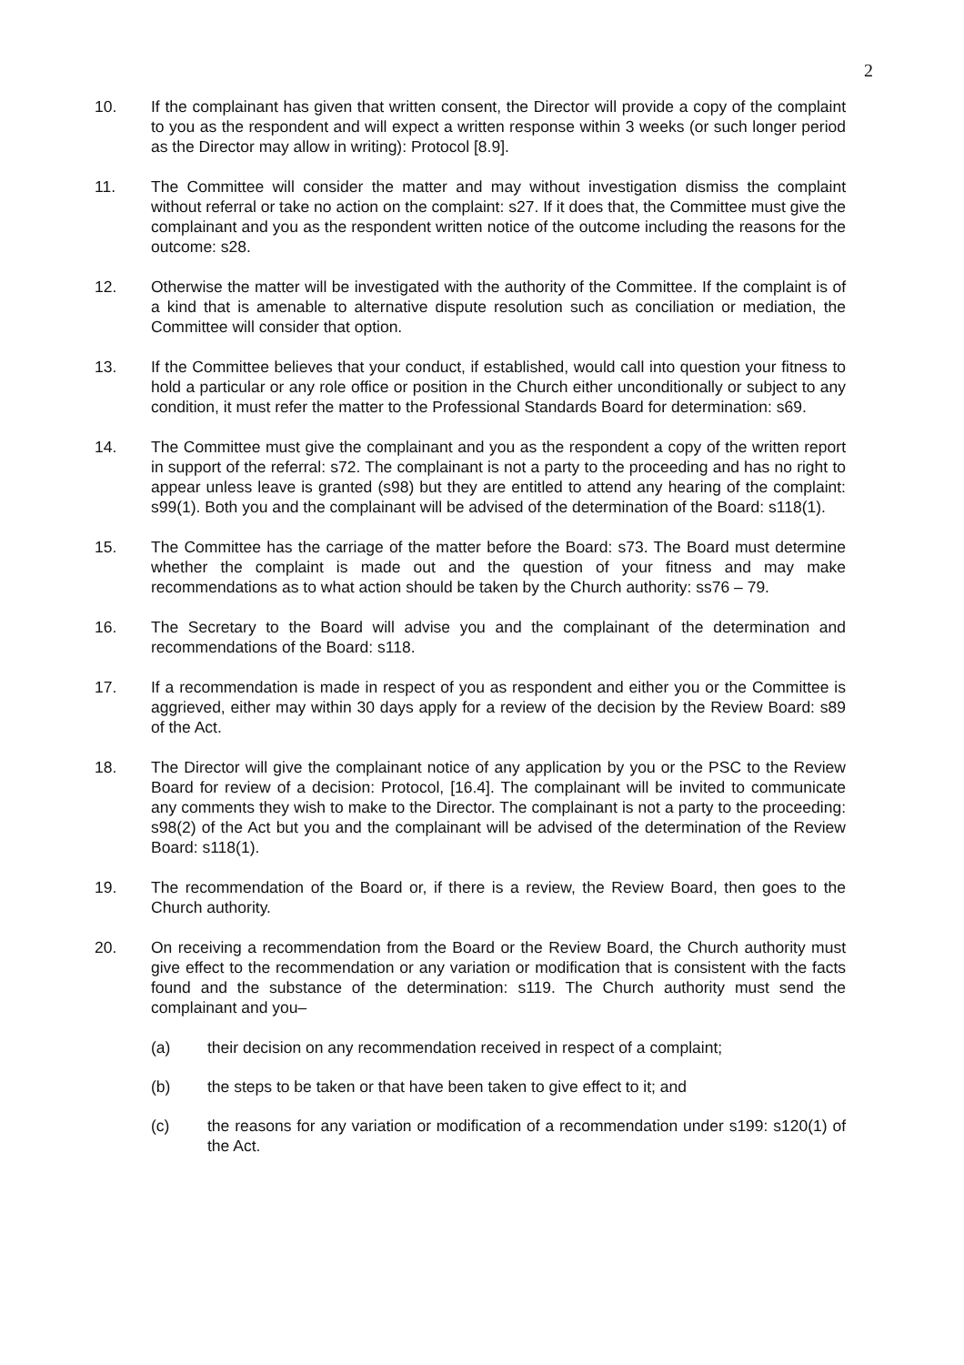2
10. If the complainant has given that written consent, the Director will provide a copy of the complaint to you as the respondent and will expect a written response within 3 weeks (or such longer period as the Director may allow in writing): Protocol [8.9].
11. The Committee will consider the matter and may without investigation dismiss the complaint without referral or take no action on the complaint: s27. If it does that, the Committee must give the complainant and you as the respondent written notice of the outcome including the reasons for the outcome: s28.
12. Otherwise the matter will be investigated with the authority of the Committee. If the complaint is of a kind that is amenable to alternative dispute resolution such as conciliation or mediation, the Committee will consider that option.
13. If the Committee believes that your conduct, if established, would call into question your fitness to hold a particular or any role office or position in the Church either unconditionally or subject to any condition, it must refer the matter to the Professional Standards Board for determination: s69.
14. The Committee must give the complainant and you as the respondent a copy of the written report in support of the referral: s72. The complainant is not a party to the proceeding and has no right to appear unless leave is granted (s98) but they are entitled to attend any hearing of the complaint: s99(1). Both you and the complainant will be advised of the determination of the Board: s118(1).
15. The Committee has the carriage of the matter before the Board: s73. The Board must determine whether the complaint is made out and the question of your fitness and may make recommendations as to what action should be taken by the Church authority: ss76 – 79.
16. The Secretary to the Board will advise you and the complainant of the determination and recommendations of the Board: s118.
17. If a recommendation is made in respect of you as respondent and either you or the Committee is aggrieved, either may within 30 days apply for a review of the decision by the Review Board: s89 of the Act.
18. The Director will give the complainant notice of any application by you or the PSC to the Review Board for review of a decision: Protocol, [16.4]. The complainant will be invited to communicate any comments they wish to make to the Director. The complainant is not a party to the proceeding: s98(2) of the Act but you and the complainant will be advised of the determination of the Review Board: s118(1).
19. The recommendation of the Board or, if there is a review, the Review Board, then goes to the Church authority.
20. On receiving a recommendation from the Board or the Review Board, the Church authority must give effect to the recommendation or any variation or modification that is consistent with the facts found and the substance of the determination: s119. The Church authority must send the complainant and you–
(a) their decision on any recommendation received in respect of a complaint;
(b) the steps to be taken or that have been taken to give effect to it; and
(c) the reasons for any variation or modification of a recommendation under s199: s120(1) of the Act.